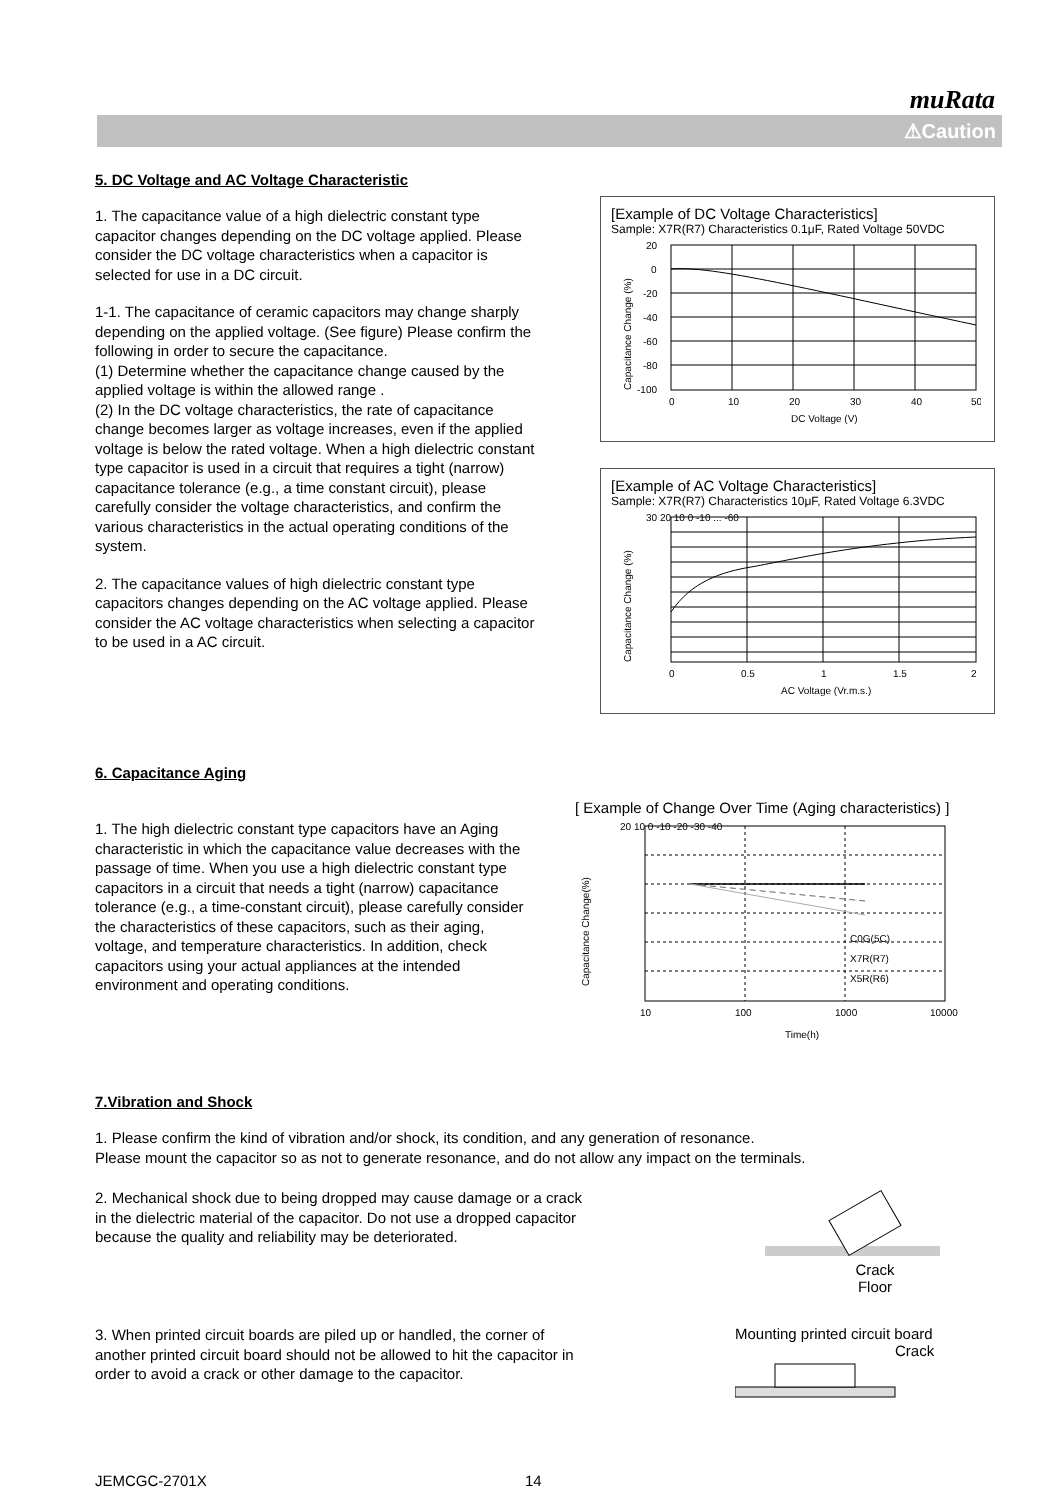muRata
⚠Caution
5. DC Voltage and AC Voltage Characteristic
1. The capacitance value of a high dielectric constant type capacitor changes depending on the DC voltage applied. Please consider the DC voltage characteristics when a capacitor is selected for use in a DC circuit.
1-1. The capacitance of ceramic capacitors may change sharply depending on the applied voltage. (See figure) Please confirm the following in order to secure the capacitance.
(1) Determine whether the capacitance change caused by the applied voltage is within the allowed range .
(2) In the DC voltage characteristics, the rate of capacitance change becomes larger as voltage increases, even if the applied voltage is below the rated voltage. When a high dielectric constant type capacitor is used in a circuit that requires a tight (narrow) capacitance tolerance (e.g., a time constant circuit), please carefully consider the voltage characteristics, and confirm the various characteristics in the actual operating conditions of the system.
2. The capacitance values of high dielectric constant type capacitors changes depending on the AC voltage applied. Please consider the AC voltage characteristics when selecting a capacitor to be used in a AC circuit.
[Example of DC Voltage Characteristics]
Sample: X7R(R7) Characteristics 0.1μF, Rated Voltage 50VDC
Capacitance Change (%)
20
0
-20
-40
-60
-80
-100
0
10
20
30
40
50
DC Voltage (V)
[Example of AC Voltage Characteristics]
Sample: X7R(R7) Characteristics 10μF, Rated Voltage 6.3VDC
Capacitance Change (%)
30 20 10 0 -10 ... -60
0
0.5
1
1.5
2
AC Voltage (Vr.m.s.)
6. Capacitance Aging
1. The high dielectric constant type capacitors have an Aging characteristic in which the capacitance value decreases with the passage of time. When you use a high dielectric constant type capacitors in a circuit that needs a tight (narrow) capacitance tolerance (e.g., a time-constant circuit), please carefully consider the characteristics of these capacitors, such as their aging, voltage, and temperature characteristics. In addition, check capacitors using your actual appliances at the intended environment and operating conditions.
[ Example of Change Over Time (Aging characteristics) ]
Capacitance Change(%)
C0G(5C)
X7R(R7)
X5R(R6)
20 10 0 -10 -20 -30 -40
10
100
1000
10000
Time(h)
7.Vibration and Shock
1. Please confirm the kind of vibration and/or shock, its condition, and any generation of resonance.
Please mount the capacitor so as not to generate resonance, and do not allow any impact on the terminals.
2. Mechanical shock due to being dropped may cause damage or a crack in the dielectric material of the capacitor. Do not use a dropped capacitor because the quality and reliability may be deteriorated.
Crack
Floor
3. When printed circuit boards are piled up or handled, the corner of another printed circuit board should not be allowed to hit the capacitor in order to avoid a crack or other damage to the capacitor.
Mounting printed circuit board
Crack
JEMCGC-2701X 14